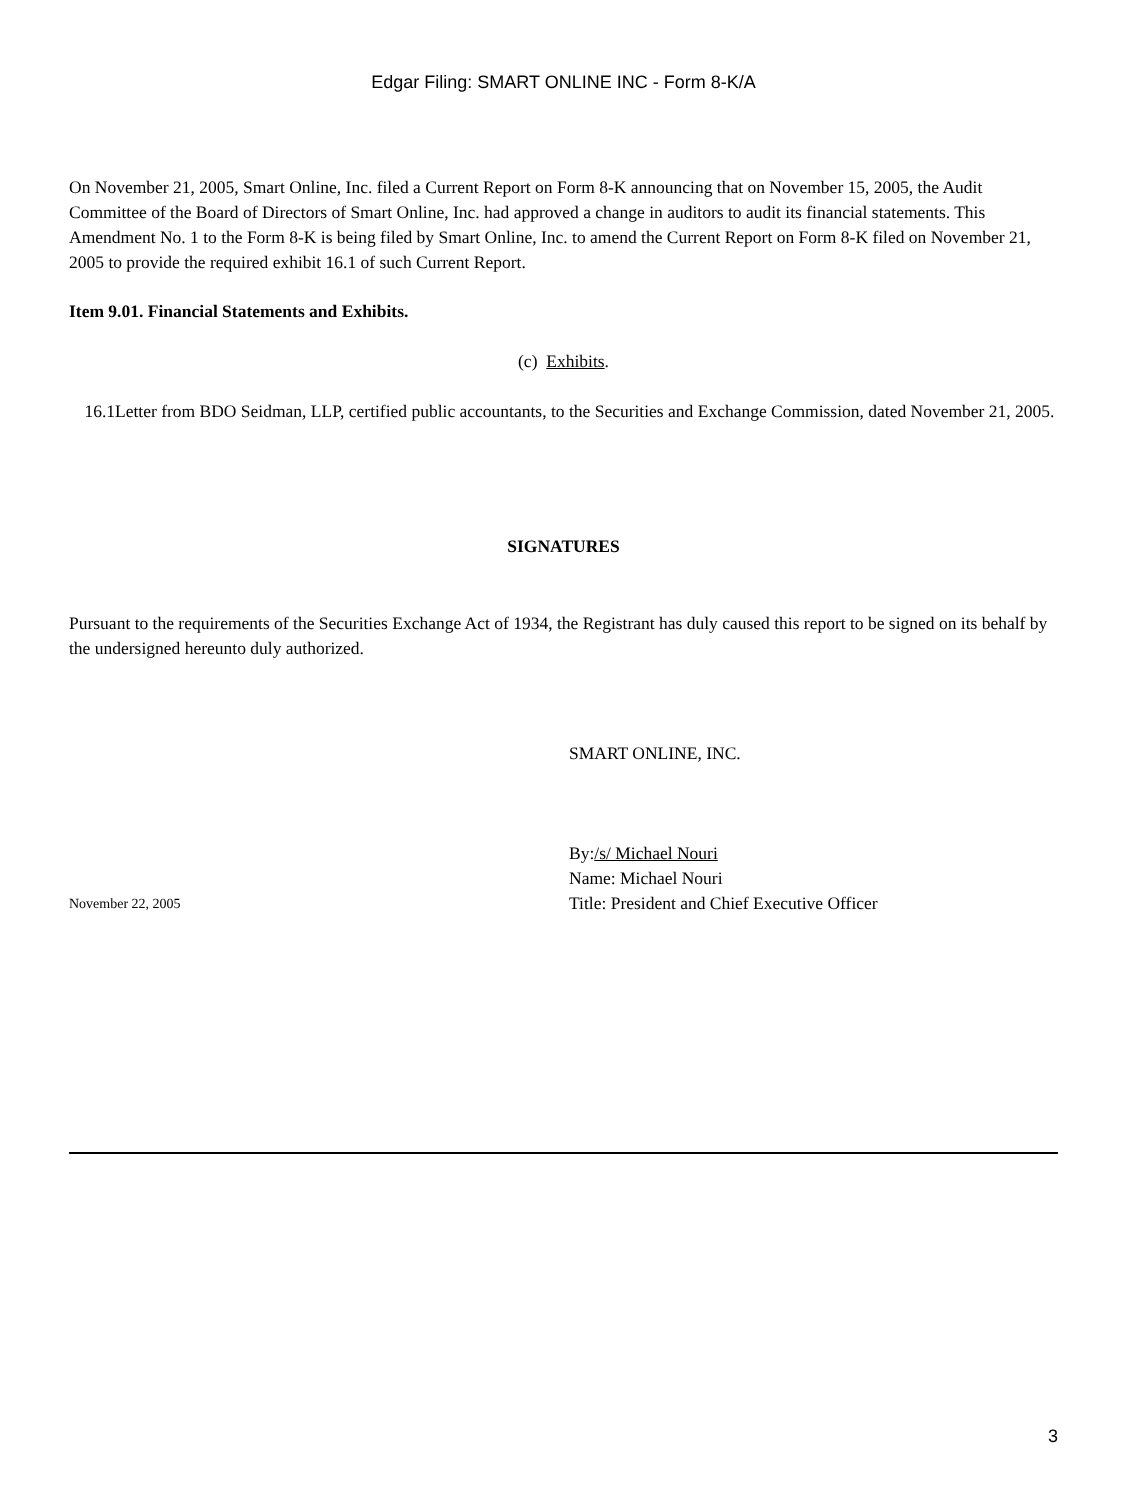Edgar Filing: SMART ONLINE INC - Form 8-K/A
On November 21, 2005, Smart Online, Inc. filed a Current Report on Form 8-K announcing that on November 15, 2005, the Audit Committee of the Board of Directors of Smart Online, Inc. had approved a change in auditors to audit its financial statements. This Amendment No. 1 to the Form 8-K is being filed by Smart Online, Inc. to amend the Current Report on Form 8-K filed on November 21, 2005 to provide the required exhibit 16.1 of such Current Report.
Item 9.01. Financial Statements and Exhibits.
(c) Exhibits.
16.1 Letter from BDO Seidman, LLP, certified public accountants, to the Securities and Exchange Commission, dated November 21, 2005.
SIGNATURES
Pursuant to the requirements of the Securities Exchange Act of 1934, the Registrant has duly caused this report to be signed on its behalf by the undersigned hereunto duly authorized.
SMART ONLINE, INC.
November 22, 2005
By:/s/ Michael Nouri
Name: Michael Nouri
Title: President and Chief Executive Officer
3